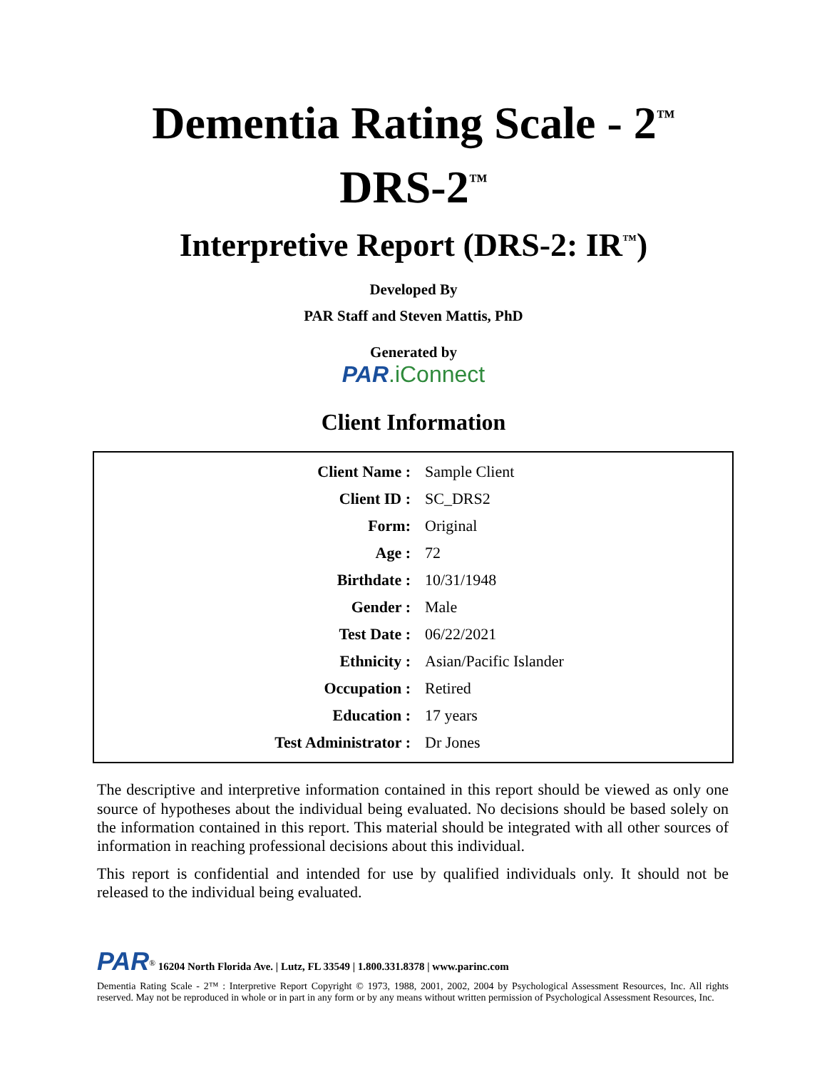Dementia Rating Scale - 2<sup>™</sup>
DRS-2<sup>™</sup>
Interpretive Report (DRS-2: IR<sup>™</sup>)
Developed By
PAR Staff and Steven Mattis, PhD
Generated by
PAR.iConnect
Client Information
| Client Name : | Sample Client |
| Client ID : | SC_DRS2 |
| Form: | Original |
| Age : | 72 |
| Birthdate : | 10/31/1948 |
| Gender : | Male |
| Test Date : | 06/22/2021 |
| Ethnicity : | Asian/Pacific Islander |
| Occupation : | Retired |
| Education : | 17 years |
| Test Administrator : | Dr Jones |
The descriptive and interpretive information contained in this report should be viewed as only one source of hypotheses about the individual being evaluated. No decisions should be based solely on the information contained in this report. This material should be integrated with all other sources of information in reaching professional decisions about this individual.
This report is confidential and intended for use by qualified individuals only. It should not be released to the individual being evaluated.
PAR<sup>®</sup> 16204 North Florida Ave. | Lutz, FL 33549 | 1.800.331.8378 | www.parinc.com
Dementia Rating Scale - 2™ : Interpretive Report Copyright © 1973, 1988, 2001, 2002, 2004 by Psychological Assessment Resources, Inc. All rights reserved. May not be reproduced in whole or in part in any form or by any means without written permission of Psychological Assessment Resources, Inc.